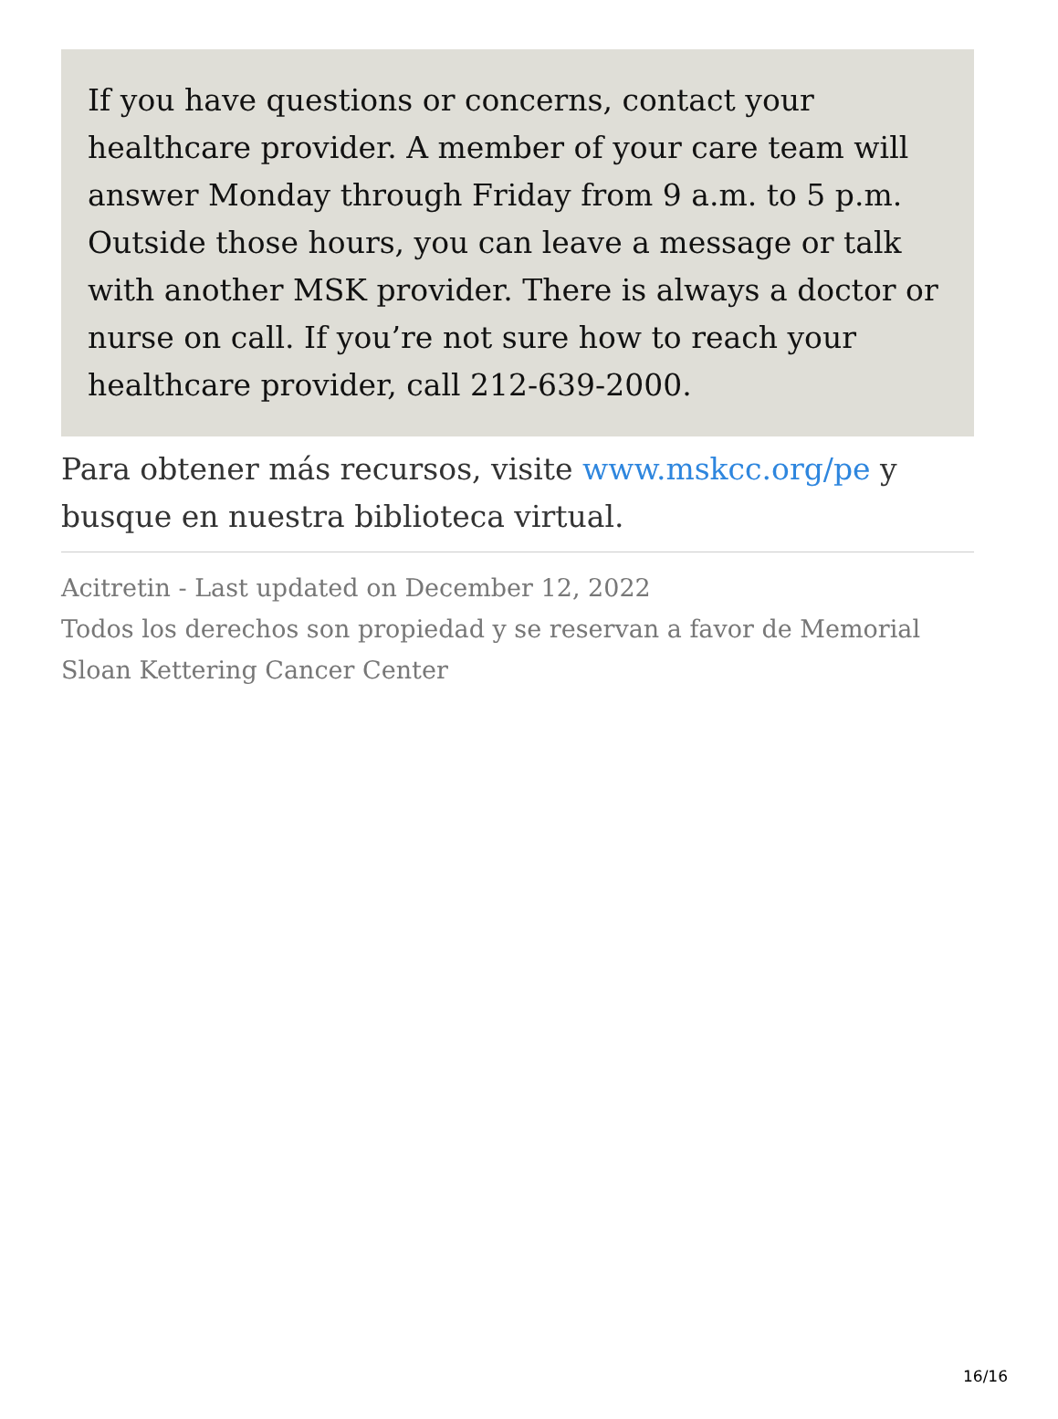If you have questions or concerns, contact your healthcare provider. A member of your care team will answer Monday through Friday from 9 a.m. to 5 p.m. Outside those hours, you can leave a message or talk with another MSK provider. There is always a doctor or nurse on call. If you’re not sure how to reach your healthcare provider, call 212-639-2000.
Para obtener más recursos, visite www.mskcc.org/pe y busque en nuestra biblioteca virtual.
Acitretin - Last updated on December 12, 2022
Todos los derechos son propiedad y se reservan a favor de Memorial Sloan Kettering Cancer Center
16/16